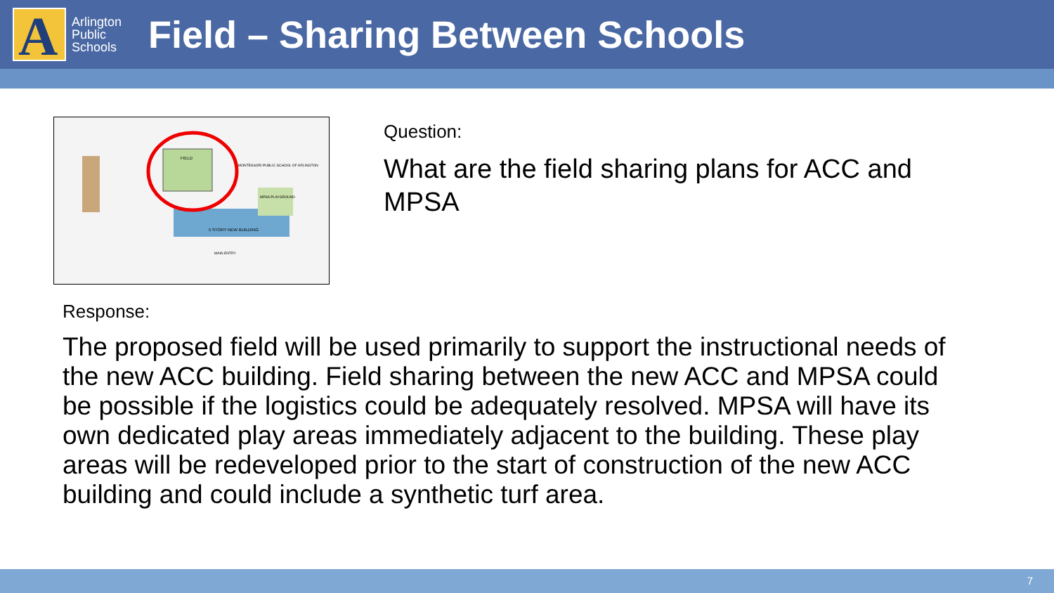A
Arlington
Public
Schools
Field – Sharing Between Schools
FIELD
5 STORY NEW BUILDING
MPSA PLAYGROUND
MONTESSORI PUBLIC SCHOOL OF ARLINGTON
MAIN ENTRY
Question:
What are the field sharing plans for ACC and MPSA
Response:
The proposed field will be used primarily to support the instructional needs of the new ACC building. Field sharing between the new ACC and MPSA could be possible if the logistics could be adequately resolved. MPSA will have its own dedicated play areas immediately adjacent to the building. These play areas will be redeveloped prior to the start of construction of the new ACC building and could include a synthetic turf area.
7